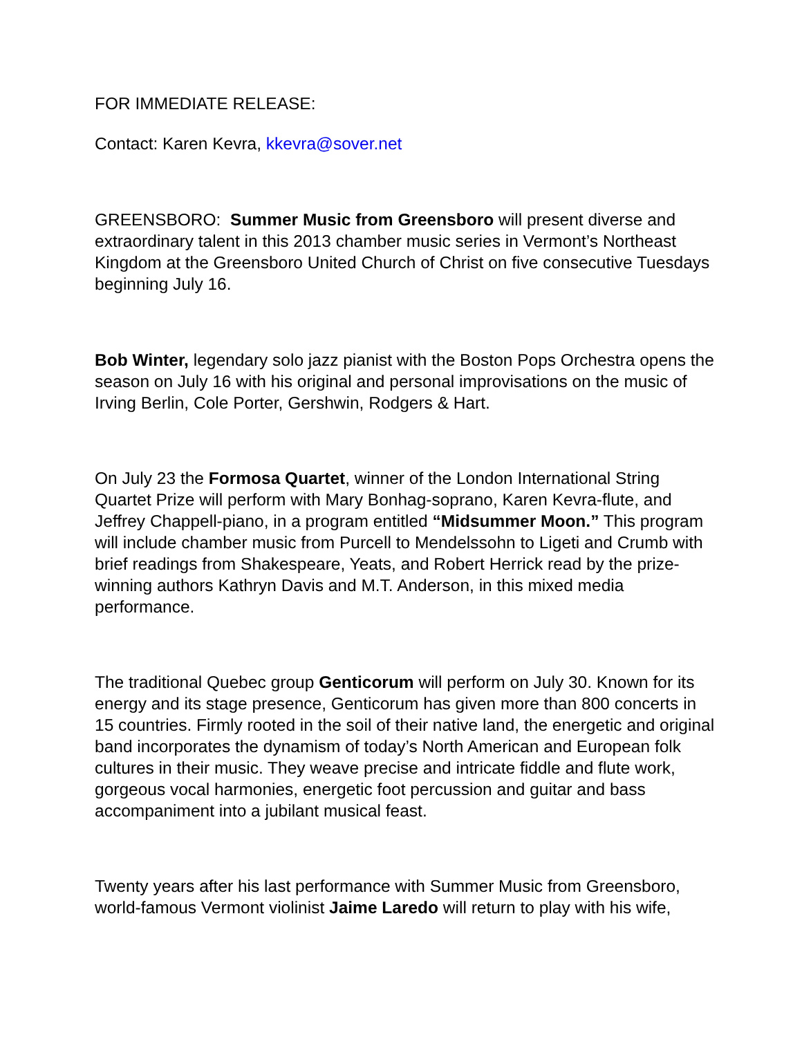FOR IMMEDIATE RELEASE:
Contact: Karen Kevra, kkevra@sover.net
GREENSBORO: Summer Music from Greensboro will present diverse and extraordinary talent in this 2013 chamber music series in Vermont’s Northeast Kingdom at the Greensboro United Church of Christ on five consecutive Tuesdays beginning July 16.
Bob Winter, legendary solo jazz pianist with the Boston Pops Orchestra opens the season on July 16 with his original and personal improvisations on the music of Irving Berlin, Cole Porter, Gershwin, Rodgers & Hart.
On July 23 the Formosa Quartet, winner of the London International String Quartet Prize will perform with Mary Bonhag-soprano, Karen Kevra-flute, and Jeffrey Chappell-piano, in a program entitled “Midsummer Moon.” This program will include chamber music from Purcell to Mendelssohn to Ligeti and Crumb with brief readings from Shakespeare, Yeats, and Robert Herrick read by the prize-winning authors Kathryn Davis and M.T. Anderson, in this mixed media performance.
The traditional Quebec group Genticorum will perform on July 30. Known for its energy and its stage presence, Genticorum has given more than 800 concerts in 15 countries. Firmly rooted in the soil of their native land, the energetic and original band incorporates the dynamism of today’s North American and European folk cultures in their music. They weave precise and intricate fiddle and flute work, gorgeous vocal harmonies, energetic foot percussion and guitar and bass accompaniment into a jubilant musical feast.
Twenty years after his last performance with Summer Music from Greensboro, world-famous Vermont violinist Jaime Laredo will return to play with his wife,